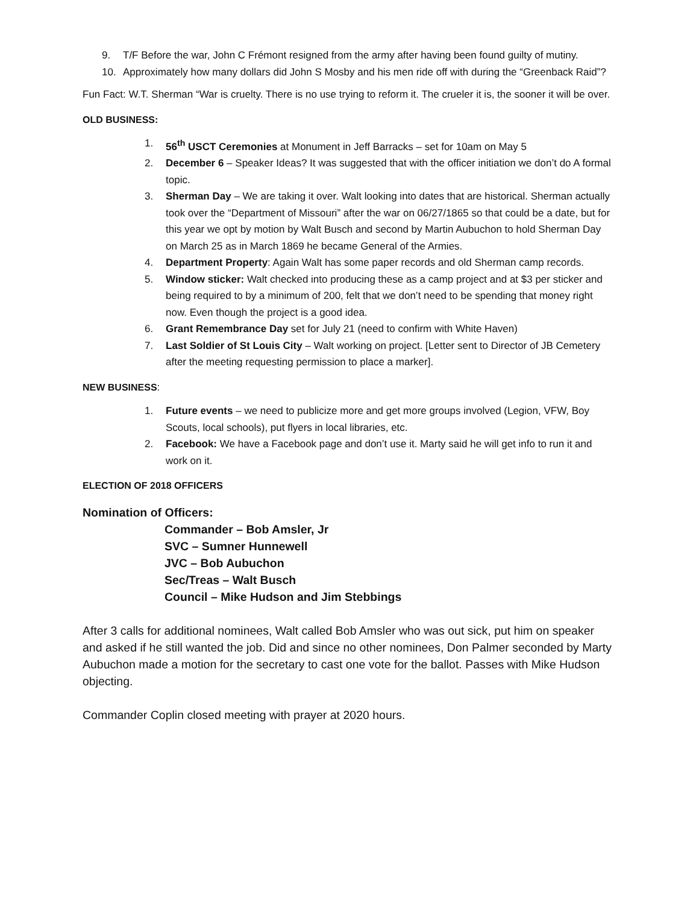9. T/F Before the war, John C Frémont resigned from the army after having been found guilty of mutiny.
10. Approximately how many dollars did John S Mosby and his men ride off with during the “Greenback Raid”?
Fun Fact: W.T. Sherman “War is cruelty. There is no use trying to reform it. The crueler it is, the sooner it will be over.
OLD BUSINESS:
1. 56<sup>th</sup> USCT Ceremonies at Monument in Jeff Barracks – set for 10am on May 5
2. December 6 – Speaker Ideas? It was suggested that with the officer initiation we don’t do A formal topic.
3. Sherman Day – We are taking it over. Walt looking into dates that are historical. Sherman actually took over the “Department of Missouri” after the war on 06/27/1865 so that could be a date, but for this year we opt by motion by Walt Busch and second by Martin Aubuchon to hold Sherman Day on March 25 as in March 1869 he became General of the Armies.
4. Department Property: Again Walt has some paper records and old Sherman camp records.
5. Window sticker: Walt checked into producing these as a camp project and at $3 per sticker and being required to by a minimum of 200, felt that we don’t need to be spending that money right now. Even though the project is a good idea.
6. Grant Remembrance Day set for July 21 (need to confirm with White Haven)
7. Last Soldier of St Louis City – Walt working on project. [Letter sent to Director of JB Cemetery after the meeting requesting permission to place a marker].
NEW BUSINESS:
1. Future events – we need to publicize more and get more groups involved (Legion, VFW, Boy Scouts, local schools), put flyers in local libraries, etc.
2. Facebook: We have a Facebook page and don’t use it. Marty said he will get info to run it and work on it.
ELECTION OF 2018 OFFICERS
Nomination of Officers:
Commander – Bob Amsler, Jr
SVC – Sumner Hunnewell
JVC – Bob Aubuchon
Sec/Treas – Walt Busch
Council – Mike Hudson and Jim Stebbings
After 3 calls for additional nominees, Walt called Bob Amsler who was out sick, put him on speaker and asked if he still wanted the job. Did and since no other nominees, Don Palmer seconded by Marty Aubuchon made a motion for the secretary to cast one vote for the ballot. Passes with Mike Hudson objecting.
Commander Coplin closed meeting with prayer at 2020 hours.